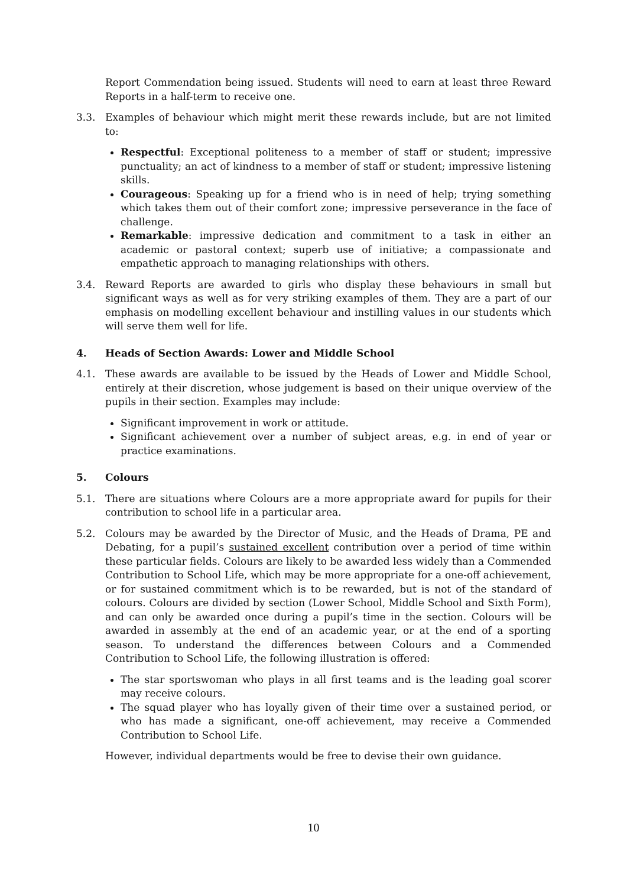Report Commendation being issued. Students will need to earn at least three Reward Reports in a half-term to receive one.
3.3. Examples of behaviour which might merit these rewards include, but are not limited to:
Respectful: Exceptional politeness to a member of staff or student; impressive punctuality; an act of kindness to a member of staff or student; impressive listening skills.
Courageous: Speaking up for a friend who is in need of help; trying something which takes them out of their comfort zone; impressive perseverance in the face of challenge.
Remarkable: impressive dedication and commitment to a task in either an academic or pastoral context; superb use of initiative; a compassionate and empathetic approach to managing relationships with others.
3.4. Reward Reports are awarded to girls who display these behaviours in small but significant ways as well as for very striking examples of them. They are a part of our emphasis on modelling excellent behaviour and instilling values in our students which will serve them well for life.
4. Heads of Section Awards: Lower and Middle School
4.1. These awards are available to be issued by the Heads of Lower and Middle School, entirely at their discretion, whose judgement is based on their unique overview of the pupils in their section. Examples may include:
Significant improvement in work or attitude.
Significant achievement over a number of subject areas, e.g. in end of year or practice examinations.
5. Colours
5.1. There are situations where Colours are a more appropriate award for pupils for their contribution to school life in a particular area.
5.2. Colours may be awarded by the Director of Music, and the Heads of Drama, PE and Debating, for a pupil’s sustained excellent contribution over a period of time within these particular fields. Colours are likely to be awarded less widely than a Commended Contribution to School Life, which may be more appropriate for a one-off achievement, or for sustained commitment which is to be rewarded, but is not of the standard of colours. Colours are divided by section (Lower School, Middle School and Sixth Form), and can only be awarded once during a pupil’s time in the section. Colours will be awarded in assembly at the end of an academic year, or at the end of a sporting season. To understand the differences between Colours and a Commended Contribution to School Life, the following illustration is offered:
The star sportswoman who plays in all first teams and is the leading goal scorer may receive colours.
The squad player who has loyally given of their time over a sustained period, or who has made a significant, one-off achievement, may receive a Commended Contribution to School Life.
However, individual departments would be free to devise their own guidance.
10